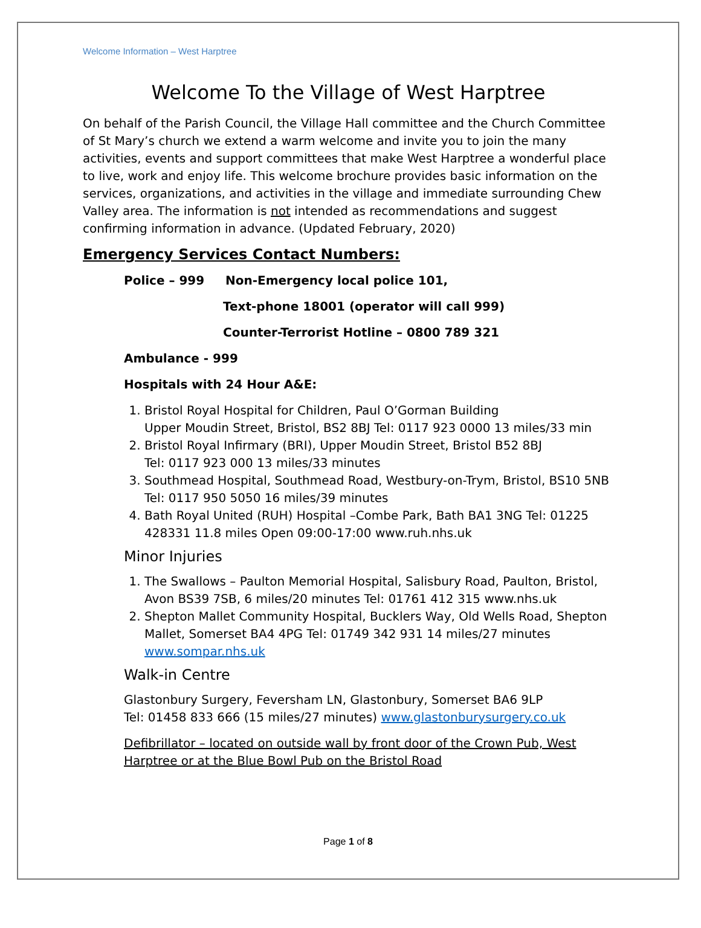Welcome Information – West Harptree
Welcome To the Village of West Harptree
On behalf of the Parish Council, the Village Hall committee and the Church Committee of St Mary’s church we extend a warm welcome and invite you to join the many activities, events and support committees that make West Harptree a wonderful place to live, work and enjoy life. This welcome brochure provides basic information on the services, organizations, and activities in the village and immediate surrounding Chew Valley area. The information is not intended as recommendations and suggest confirming information in advance. (Updated February, 2020)
Emergency Services Contact Numbers:
Police – 999 Non-Emergency local police 101,
Text-phone 18001 (operator will call 999)
Counter-Terrorist Hotline – 0800 789 321
Ambulance - 999
Hospitals with 24 Hour A&E:
1. Bristol Royal Hospital for Children, Paul O’Gorman Building
Upper Moudin Street, Bristol, BS2 8BJ Tel: 0117 923 0000 13 miles/33 min
2. Bristol Royal Infirmary (BRI), Upper Moudin Street, Bristol B52 8BJ
Tel: 0117 923 000 13 miles/33 minutes
3. Southmead Hospital, Southmead Road, Westbury-on-Trym, Bristol, BS10 5NB Tel: 0117 950 5050 16 miles/39 minutes
4. Bath Royal United (RUH) Hospital –Combe Park, Bath BA1 3NG Tel: 01225 428331 11.8 miles Open 09:00-17:00 www.ruh.nhs.uk
Minor Injuries
1. The Swallows – Paulton Memorial Hospital, Salisbury Road, Paulton, Bristol, Avon BS39 7SB, 6 miles/20 minutes Tel: 01761 412 315 www.nhs.uk
2. Shepton Mallet Community Hospital, Bucklers Way, Old Wells Road, Shepton Mallet, Somerset BA4 4PG Tel: 01749 342 931 14 miles/27 minutes www.sompar.nhs.uk
Walk-in Centre
Glastonbury Surgery, Feversham LN, Glastonbury, Somerset BA6 9LP
Tel: 01458 833 666 (15 miles/27 minutes) www.glastonburysurgery.co.uk
Defibrillator – located on outside wall by front door of the Crown Pub, West Harptree or at the Blue Bowl Pub on the Bristol Road
Page 1 of 8